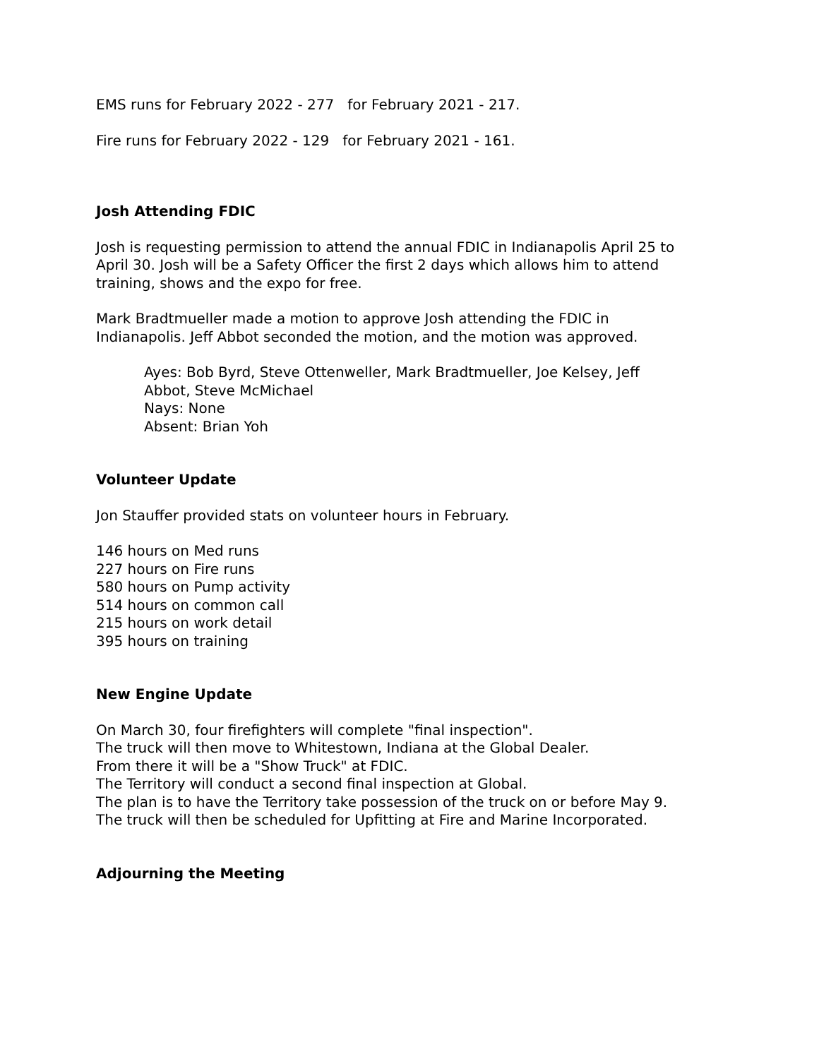EMS runs for February 2022 - 277 for February 2021 - 217.
Fire runs for February 2022 - 129 for February 2021 - 161.
Josh Attending FDIC
Josh is requesting permission to attend the annual FDIC in Indianapolis April 25 to April 30. Josh will be a Safety Officer the first 2 days which allows him to attend training, shows and the expo for free.
Mark Bradtmueller made a motion to approve Josh attending the FDIC in Indianapolis. Jeff Abbot seconded the motion, and the motion was approved.
Ayes: Bob Byrd, Steve Ottenweller, Mark Bradtmueller, Joe Kelsey, Jeff Abbot, Steve McMichael
Nays: None
Absent: Brian Yoh
Volunteer Update
Jon Stauffer provided stats on volunteer hours in February.
146 hours on Med runs
227 hours on Fire runs
580 hours on Pump activity
514 hours on common call
215 hours on work detail
395 hours on training
New Engine Update
On March 30, four firefighters will complete "final inspection".
The truck will then move to Whitestown, Indiana at the Global Dealer.
From there it will be a "Show Truck" at FDIC.
The Territory will conduct a second final inspection at Global.
The plan is to have the Territory take possession of the truck on or before May 9.
The truck will then be scheduled for Upfitting at Fire and Marine Incorporated.
Adjourning the Meeting